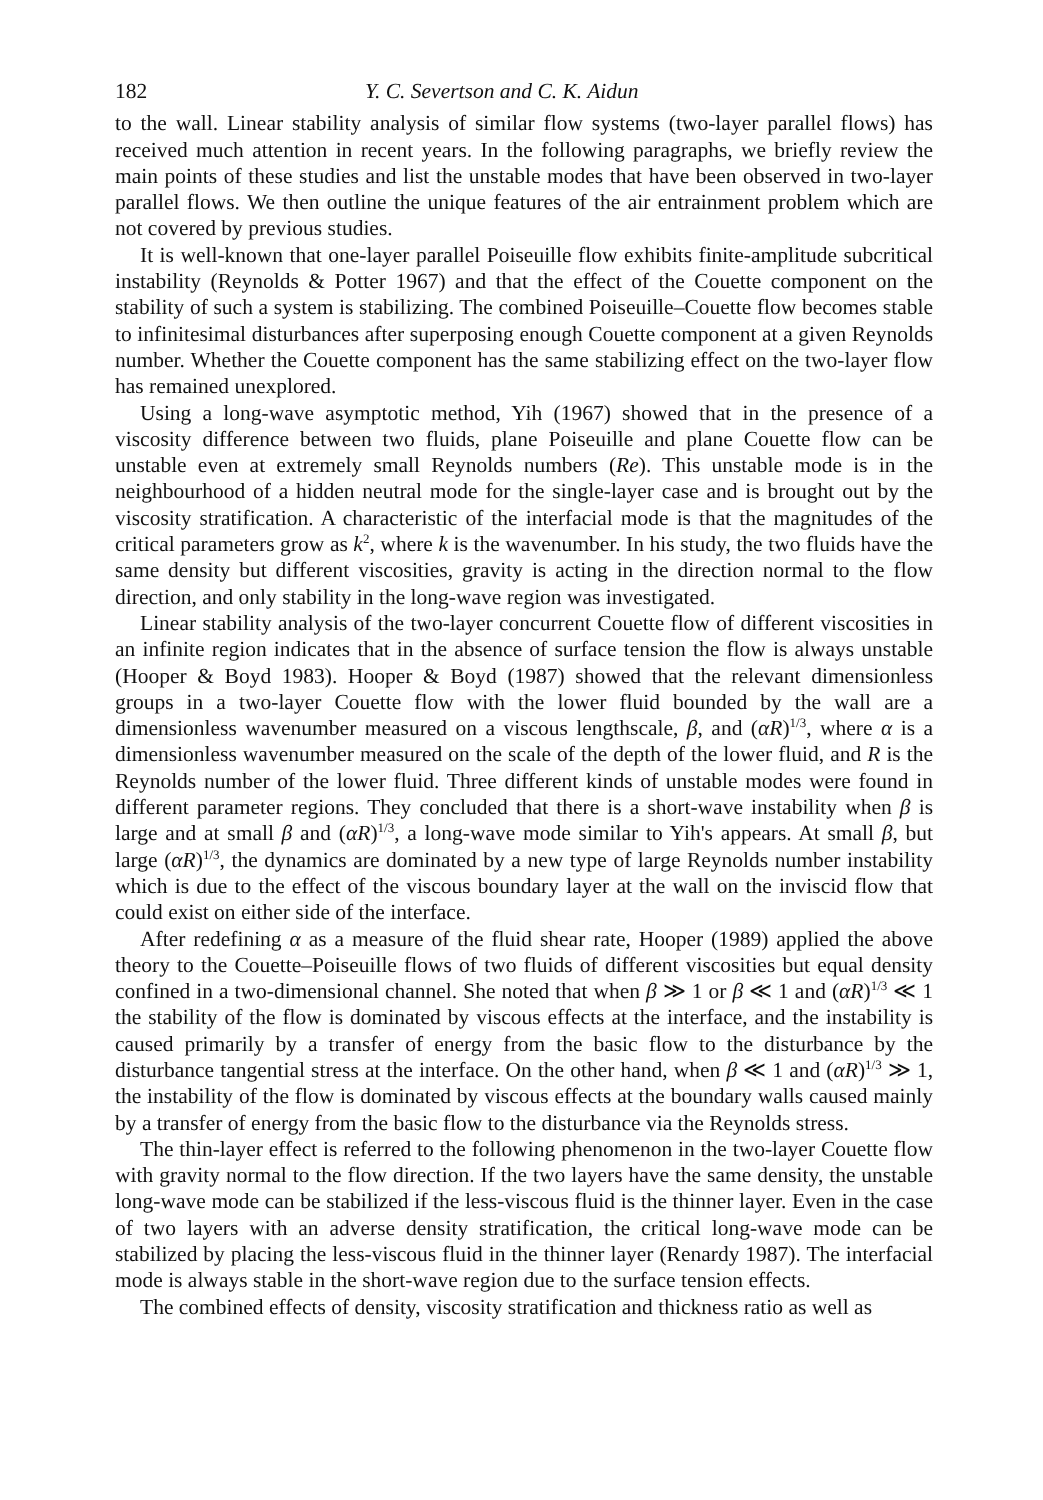182 Y. C. Severtson and C. K. Aidun
to the wall. Linear stability analysis of similar flow systems (two-layer parallel flows) has received much attention in recent years. In the following paragraphs, we briefly review the main points of these studies and list the unstable modes that have been observed in two-layer parallel flows. We then outline the unique features of the air entrainment problem which are not covered by previous studies.
It is well-known that one-layer parallel Poiseuille flow exhibits finite-amplitude subcritical instability (Reynolds & Potter 1967) and that the effect of the Couette component on the stability of such a system is stabilizing. The combined Poiseuille–Couette flow becomes stable to infinitesimal disturbances after superposing enough Couette component at a given Reynolds number. Whether the Couette component has the same stabilizing effect on the two-layer flow has remained unexplored.
Using a long-wave asymptotic method, Yih (1967) showed that in the presence of a viscosity difference between two fluids, plane Poiseuille and plane Couette flow can be unstable even at extremely small Reynolds numbers (Re). This unstable mode is in the neighbourhood of a hidden neutral mode for the single-layer case and is brought out by the viscosity stratification. A characteristic of the interfacial mode is that the magnitudes of the critical parameters grow as k<sup>2</sup>, where k is the wavenumber. In his study, the two fluids have the same density but different viscosities, gravity is acting in the direction normal to the flow direction, and only stability in the long-wave region was investigated.
Linear stability analysis of the two-layer concurrent Couette flow of different viscosities in an infinite region indicates that in the absence of surface tension the flow is always unstable (Hooper & Boyd 1983). Hooper & Boyd (1987) showed that the relevant dimensionless groups in a two-layer Couette flow with the lower fluid bounded by the wall are a dimensionless wavenumber measured on a viscous lengthscale, β, and (αR)<sup>1/3</sup>, where α is a dimensionless wavenumber measured on the scale of the depth of the lower fluid, and R is the Reynolds number of the lower fluid. Three different kinds of unstable modes were found in different parameter regions. They concluded that there is a short-wave instability when β is large and at small β and (αR)<sup>1/3</sup>, a long-wave mode similar to Yih's appears. At small β, but large (αR)<sup>1/3</sup>, the dynamics are dominated by a new type of large Reynolds number instability which is due to the effect of the viscous boundary layer at the wall on the inviscid flow that could exist on either side of the interface.
After redefining α as a measure of the fluid shear rate, Hooper (1989) applied the above theory to the Couette–Poiseuille flows of two fluids of different viscosities but equal density confined in a two-dimensional channel. She noted that when β ≫ 1 or β ≪ 1 and (αR)<sup>1/3</sup> ≪ 1 the stability of the flow is dominated by viscous effects at the interface, and the instability is caused primarily by a transfer of energy from the basic flow to the disturbance by the disturbance tangential stress at the interface. On the other hand, when β ≪ 1 and (αR)<sup>1/3</sup> ≫ 1, the instability of the flow is dominated by viscous effects at the boundary walls caused mainly by a transfer of energy from the basic flow to the disturbance via the Reynolds stress.
The thin-layer effect is referred to the following phenomenon in the two-layer Couette flow with gravity normal to the flow direction. If the two layers have the same density, the unstable long-wave mode can be stabilized if the less-viscous fluid is the thinner layer. Even in the case of two layers with an adverse density stratification, the critical long-wave mode can be stabilized by placing the less-viscous fluid in the thinner layer (Renardy 1987). The interfacial mode is always stable in the short-wave region due to the surface tension effects.
The combined effects of density, viscosity stratification and thickness ratio as well as